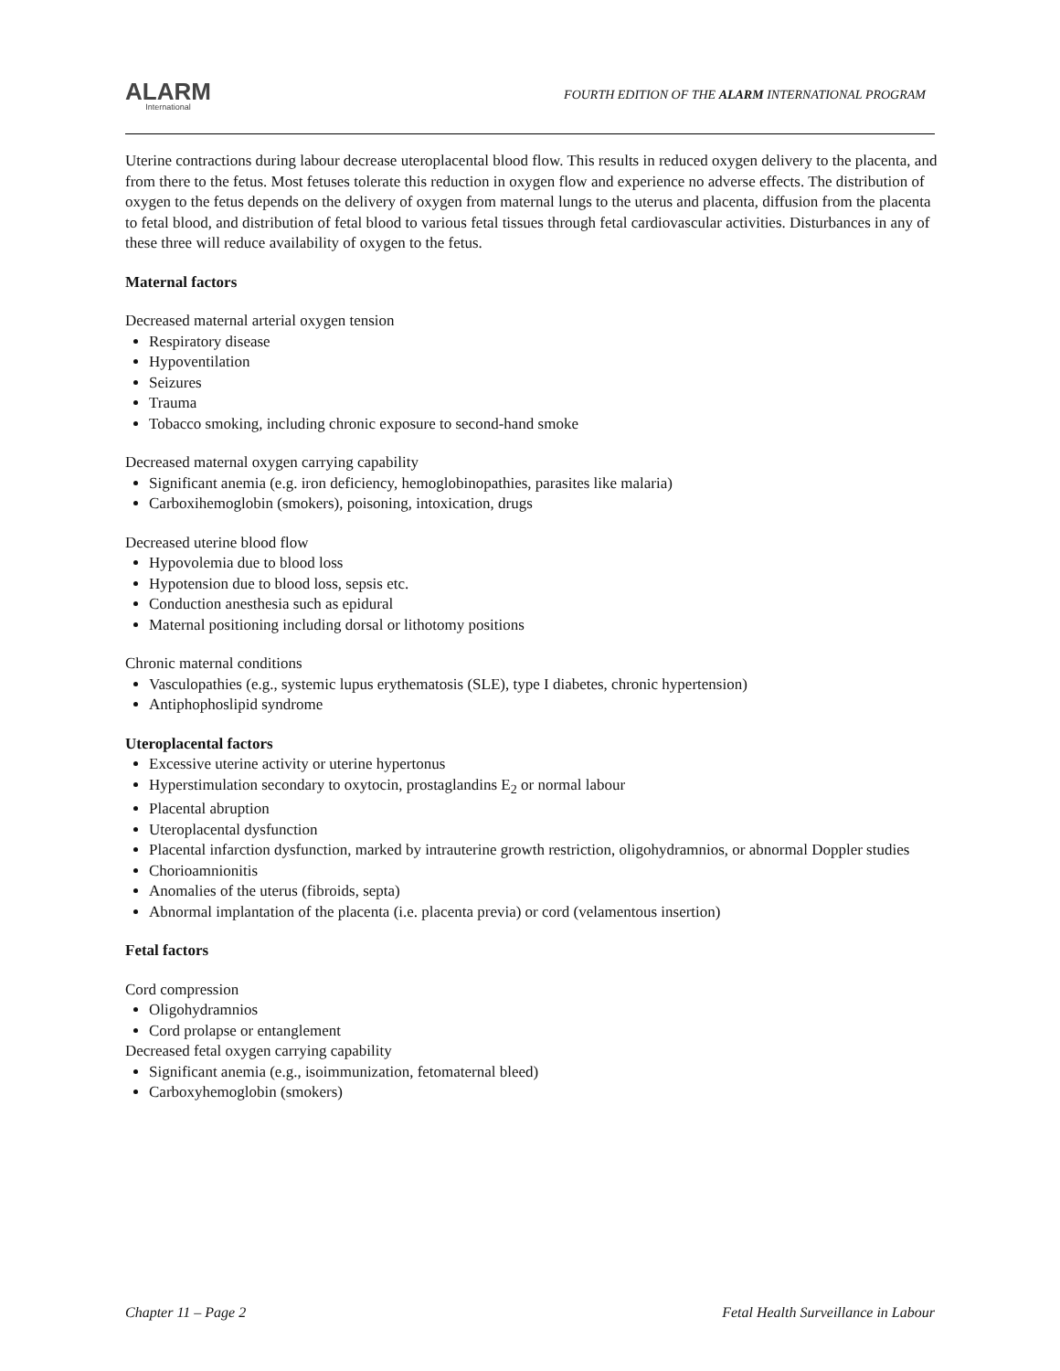ALARM
International
FOURTH EDITION OF THE ALARM INTERNATIONAL PROGRAM
Uterine contractions during labour decrease uteroplacental blood flow. This results in reduced oxygen delivery to the placenta, and from there to the fetus. Most fetuses tolerate this reduction in oxygen flow and experience no adverse effects. The distribution of oxygen to the fetus depends on the delivery of oxygen from maternal lungs to the uterus and placenta, diffusion from the placenta to fetal blood, and distribution of fetal blood to various fetal tissues through fetal cardiovascular activities. Disturbances in any of these three will reduce availability of oxygen to the fetus.
Maternal factors
Decreased maternal arterial oxygen tension
Respiratory disease
Hypoventilation
Seizures
Trauma
Tobacco smoking, including chronic exposure to second-hand smoke
Decreased maternal oxygen carrying capability
Significant anemia (e.g. iron deficiency, hemoglobinopathies, parasites like malaria)
Carboxihemoglobin (smokers), poisoning, intoxication, drugs
Decreased uterine blood flow
Hypovolemia due to blood loss
Hypotension due to blood loss, sepsis etc.
Conduction anesthesia such as epidural
Maternal positioning including dorsal or lithotomy positions
Chronic maternal conditions
Vasculopathies (e.g., systemic lupus erythematosis (SLE), type I diabetes, chronic hypertension)
Antiphophoslipid syndrome
Uteroplacental factors
Excessive uterine activity or uterine hypertonus
Hyperstimulation secondary to oxytocin, prostaglandins E<sub>2</sub> or normal labour
Placental abruption
Uteroplacental dysfunction
Placental infarction dysfunction, marked by intrauterine growth restriction, oligohydramnios, or abnormal Doppler studies
Chorioamnionitis
Anomalies of the uterus (fibroids, septa)
Abnormal implantation of the placenta (i.e. placenta previa) or cord (velamentous insertion)
Fetal factors
Cord compression
Oligohydramnios
Cord prolapse or entanglement
Decreased fetal oxygen carrying capability
Significant anemia (e.g., isoimmunization, fetomaternal bleed)
Carboxyhemoglobin (smokers)
Chapter 11 – Page 2 Fetal Health Surveillance in Labour